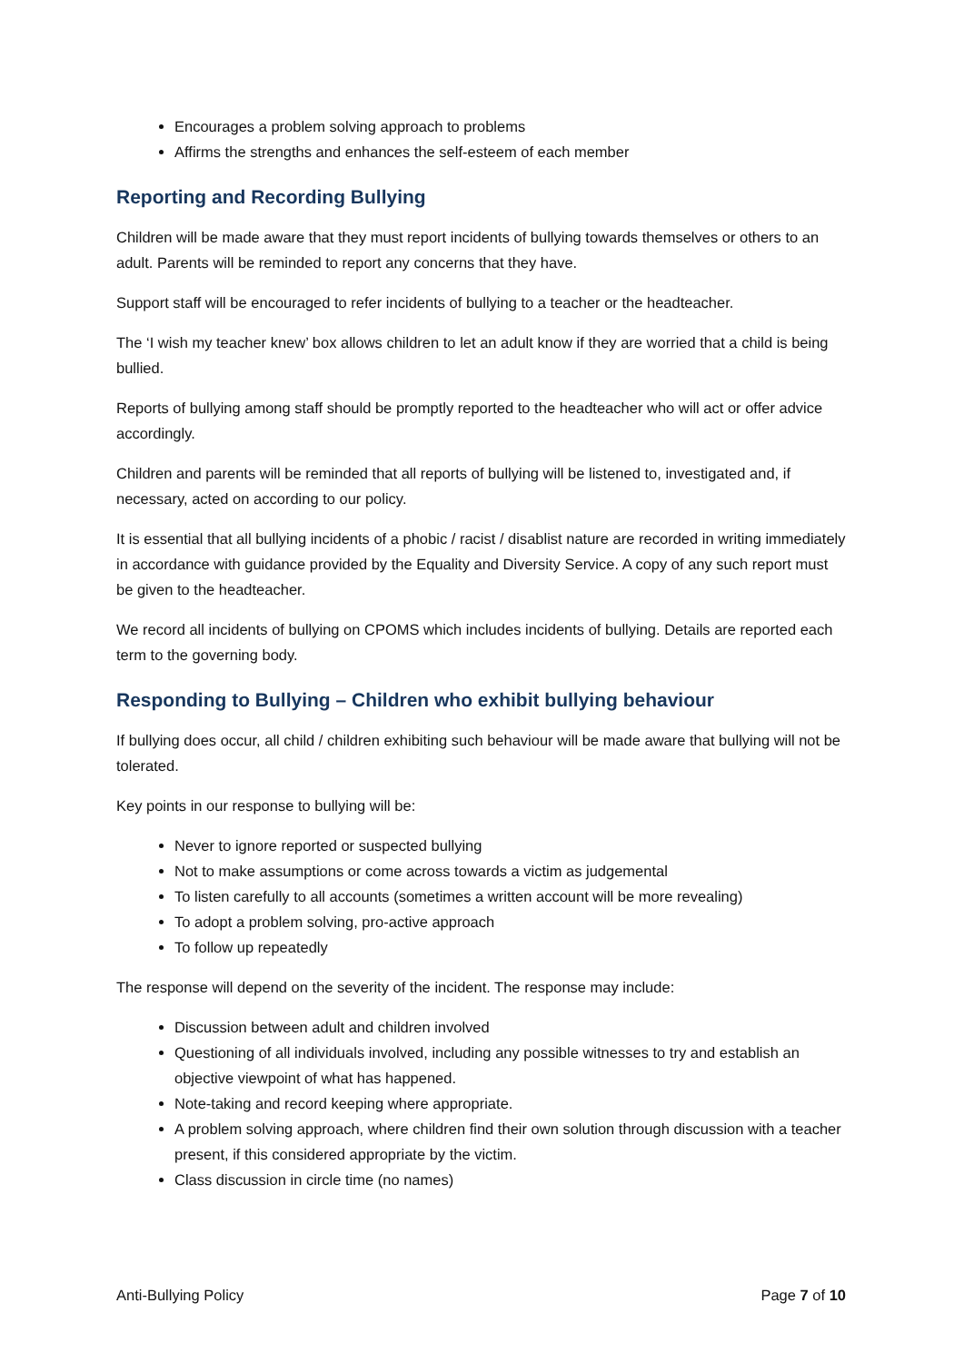Encourages a problem solving approach to problems
Affirms the strengths and enhances the self-esteem of each member
Reporting and Recording Bullying
Children will be made aware that they must report incidents of bullying towards themselves or others to an adult. Parents will be reminded to report any concerns that they have.
Support staff will be encouraged to refer incidents of bullying to a teacher or the headteacher.
The ‘I wish my teacher knew’ box allows children to let an adult know if they are worried that a child is being bullied.
Reports of bullying among staff should be promptly reported to the headteacher who will act or offer advice accordingly.
Children and parents will be reminded that all reports of bullying will be listened to, investigated and, if necessary, acted on according to our policy.
It is essential that all bullying incidents of a phobic / racist / disablist nature are recorded in writing immediately in accordance with guidance provided by the Equality and Diversity Service. A copy of any such report must be given to the headteacher.
We record all incidents of bullying on CPOMS which includes incidents of bullying. Details are reported each term to the governing body.
Responding to Bullying – Children who exhibit bullying behaviour
If bullying does occur, all child / children exhibiting such behaviour will be made aware that bullying will not be tolerated.
Key points in our response to bullying will be:
Never to ignore reported or suspected bullying
Not to make assumptions or come across towards a victim as judgemental
To listen carefully to all accounts (sometimes a written account will be more revealing)
To adopt a problem solving, pro-active approach
To follow up repeatedly
The response will depend on the severity of the incident. The response may include:
Discussion between adult and children involved
Questioning of all individuals involved, including any possible witnesses to try and establish an objective viewpoint of what has happened.
Note-taking and record keeping where appropriate.
A problem solving approach, where children find their own solution through discussion with a teacher present, if this considered appropriate by the victim.
Class discussion in circle time (no names)
Anti-Bullying Policy Page 7 of 10